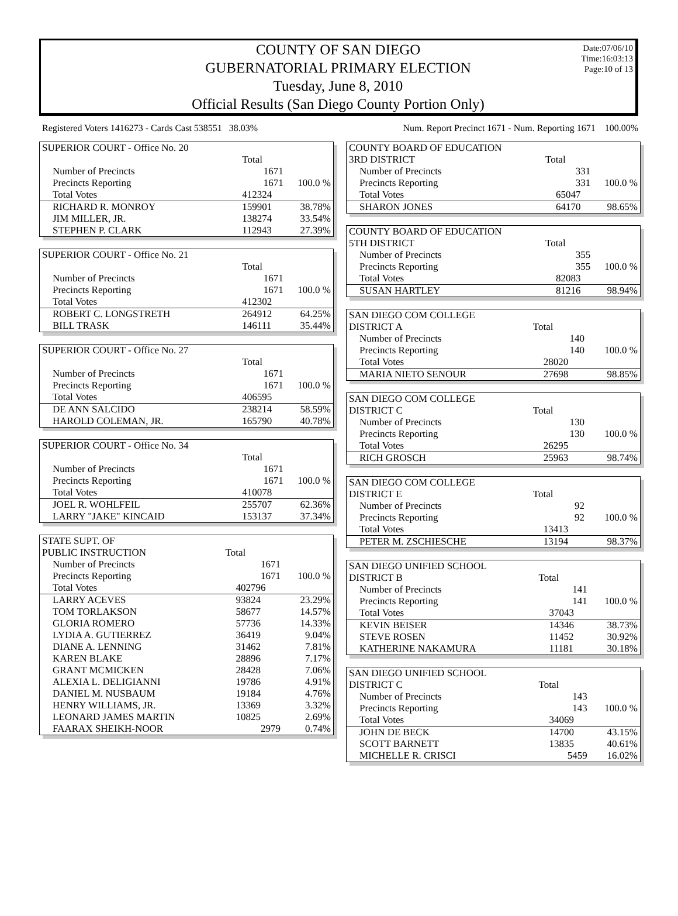Date:07/06/10
Time:16:03:13
Page:10 of 13
COUNTY OF SAN DIEGO
GUBERNATORIAL PRIMARY ELECTION
Tuesday, June 8, 2010
Official Results (San Diego County Portion Only)
Registered Voters 1416273 - Cards Cast 538551 38.03% Num. Report Precinct 1671 - Num. Reporting 1671 100.00%
| SUPERIOR COURT - Office No. 20 | | |
| | Total | |
| Number of Precincts | 1671 | |
| Precincts Reporting | 1671 | 100.0 % |
| Total Votes | 412324 | |
| RICHARD R. MONROY | 159901 | 38.78% |
| JIM MILLER, JR. | 138274 | 33.54% |
| STEPHEN P. CLARK | 112943 | 27.39% |
| SUPERIOR COURT - Office No. 21 | | |
| | Total | |
| Number of Precincts | 1671 | |
| Precincts Reporting | 1671 | 100.0 % |
| Total Votes | 412302 | |
| ROBERT C. LONGSTRETH | 264912 | 64.25% |
| BILL TRASK | 146111 | 35.44% |
| SUPERIOR COURT - Office No. 27 | | |
| | Total | |
| Number of Precincts | 1671 | |
| Precincts Reporting | 1671 | 100.0 % |
| Total Votes | 406595 | |
| DE ANN SALCIDO | 238214 | 58.59% |
| HAROLD COLEMAN, JR. | 165790 | 40.78% |
| SUPERIOR COURT - Office No. 34 | | |
| | Total | |
| Number of Precincts | 1671 | |
| Precincts Reporting | 1671 | 100.0 % |
| Total Votes | 410078 | |
| JOEL R. WOHLFEIL | 255707 | 62.36% |
| LARRY "JAKE" KINCAID | 153137 | 37.34% |
| STATE SUPT. OF | | |
| PUBLIC INSTRUCTION | Total | |
| Number of Precincts | 1671 | |
| Precincts Reporting | 1671 | 100.0 % |
| Total Votes | 402796 | |
| LARRY ACEVES | 93824 | 23.29% |
| TOM TORLAKSON | 58677 | 14.57% |
| GLORIA ROMERO | 57736 | 14.33% |
| LYDIA A. GUTIERREZ | 36419 | 9.04% |
| DIANE A. LENNING | 31462 | 7.81% |
| KAREN BLAKE | 28896 | 7.17% |
| GRANT MCMICKEN | 28428 | 7.06% |
| ALEXIA L. DELIGIANNI | 19786 | 4.91% |
| DANIEL M. NUSBAUM | 19184 | 4.76% |
| HENRY WILLIAMS, JR. | 13369 | 3.32% |
| LEONARD JAMES MARTIN | 10825 | 2.69% |
| FAARAX SHEIKH-NOOR | 2979 | 0.74% |
| COUNTY BOARD OF EDUCATION | | |
| 3RD DISTRICT | Total | |
| Number of Precincts | 331 | |
| Precincts Reporting | 331 | 100.0 % |
| Total Votes | 65047 | |
| SHARON JONES | 64170 | 98.65% |
| COUNTY BOARD OF EDUCATION | | |
| 5TH DISTRICT | Total | |
| Number of Precincts | 355 | |
| Precincts Reporting | 355 | 100.0 % |
| Total Votes | 82083 | |
| SUSAN HARTLEY | 81216 | 98.94% |
| SAN DIEGO COM COLLEGE | | |
| DISTRICT A | Total | |
| Number of Precincts | 140 | |
| Precincts Reporting | 140 | 100.0 % |
| Total Votes | 28020 | |
| MARIA NIETO SENOUR | 27698 | 98.85% |
| SAN DIEGO COM COLLEGE | | |
| DISTRICT C | Total | |
| Number of Precincts | 130 | |
| Precincts Reporting | 130 | 100.0 % |
| Total Votes | 26295 | |
| RICH GROSCH | 25963 | 98.74% |
| SAN DIEGO COM COLLEGE | | |
| DISTRICT E | Total | |
| Number of Precincts | 92 | |
| Precincts Reporting | 92 | 100.0 % |
| Total Votes | 13413 | |
| PETER M. ZSCHIESCHE | 13194 | 98.37% |
| SAN DIEGO UNIFIED SCHOOL | | |
| DISTRICT B | Total | |
| Number of Precincts | 141 | |
| Precincts Reporting | 141 | 100.0 % |
| Total Votes | 37043 | |
| KEVIN BEISER | 14346 | 38.73% |
| STEVE ROSEN | 11452 | 30.92% |
| KATHERINE NAKAMURA | 11181 | 30.18% |
| SAN DIEGO UNIFIED SCHOOL | | |
| DISTRICT C | Total | |
| Number of Precincts | 143 | |
| Precincts Reporting | 143 | 100.0 % |
| Total Votes | 34069 | |
| JOHN DE BECK | 14700 | 43.15% |
| SCOTT BARNETT | 13835 | 40.61% |
| MICHELLE R. CRISCI | 5459 | 16.02% |